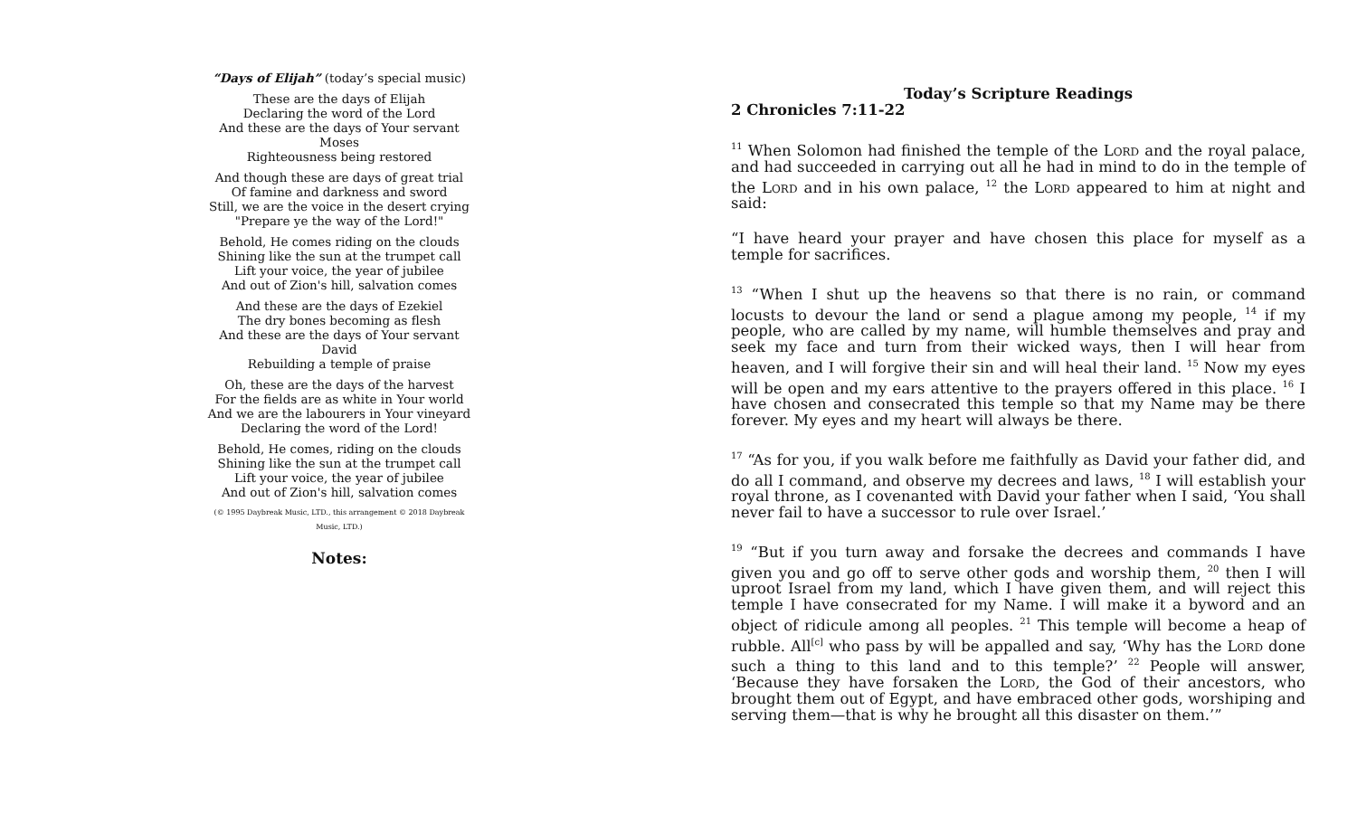“Days of Elijah” (today’s special music)
These are the days of Elijah
Declaring the word of the Lord
And these are the days of Your servant Moses
Righteousness being restored
And though these are days of great trial
Of famine and darkness and sword
Still, we are the voice in the desert crying
"Prepare ye the way of the Lord!"
Behold, He comes riding on the clouds
Shining like the sun at the trumpet call
Lift your voice, the year of jubilee
And out of Zion's hill, salvation comes
And these are the days of Ezekiel
The dry bones becoming as flesh
And these are the days of Your servant David
Rebuilding a temple of praise
Oh, these are the days of the harvest
For the fields are as white in Your world
And we are the labourers in Your vineyard
Declaring the word of the Lord!
Behold, He comes, riding on the clouds
Shining like the sun at the trumpet call
Lift your voice, the year of jubilee
And out of Zion's hill, salvation comes
(© 1995 Daybreak Music, LTD., this arrangement © 2018 Daybreak Music, LTD.)
Notes:
Today’s Scripture Readings
2 Chronicles 7:11-22
<sup>11</sup> When Solomon had finished the temple of the Lord and the royal palace, and had succeeded in carrying out all he had in mind to do in the temple of the Lord and in his own palace, <sup>12</sup> the Lord appeared to him at night and said:
“I have heard your prayer and have chosen this place for myself as a temple for sacrifices.
<sup>13</sup> “When I shut up the heavens so that there is no rain, or command locusts to devour the land or send a plague among my people, <sup>14</sup> if my people, who are called by my name, will humble themselves and pray and seek my face and turn from their wicked ways, then I will hear from heaven, and I will forgive their sin and will heal their land. <sup>15</sup> Now my eyes will be open and my ears attentive to the prayers offered in this place. <sup>16</sup> I have chosen and consecrated this temple so that my Name may be there forever. My eyes and my heart will always be there.
<sup>17</sup> “As for you, if you walk before me faithfully as David your father did, and do all I command, and observe my decrees and laws, <sup>18</sup> I will establish your royal throne, as I covenanted with David your father when I said, ‘You shall never fail to have a successor to rule over Israel.’
<sup>19</sup> “But if you turn away and forsake the decrees and commands I have given you and go off to serve other gods and worship them, <sup>20</sup> then I will uproot Israel from my land, which I have given them, and will reject this temple I have consecrated for my Name. I will make it a byword and an object of ridicule among all peoples. <sup>21</sup> This temple will become a heap of rubble. All<sup>[c]</sup> who pass by will be appalled and say, ‘Why has the Lord done such a thing to this land and to this temple?’ <sup>22</sup> People will answer, ‘Because they have forsaken the Lord, the God of their ancestors, who brought them out of Egypt, and have embraced other gods, worshiping and serving them—that is why he brought all this disaster on them.’”